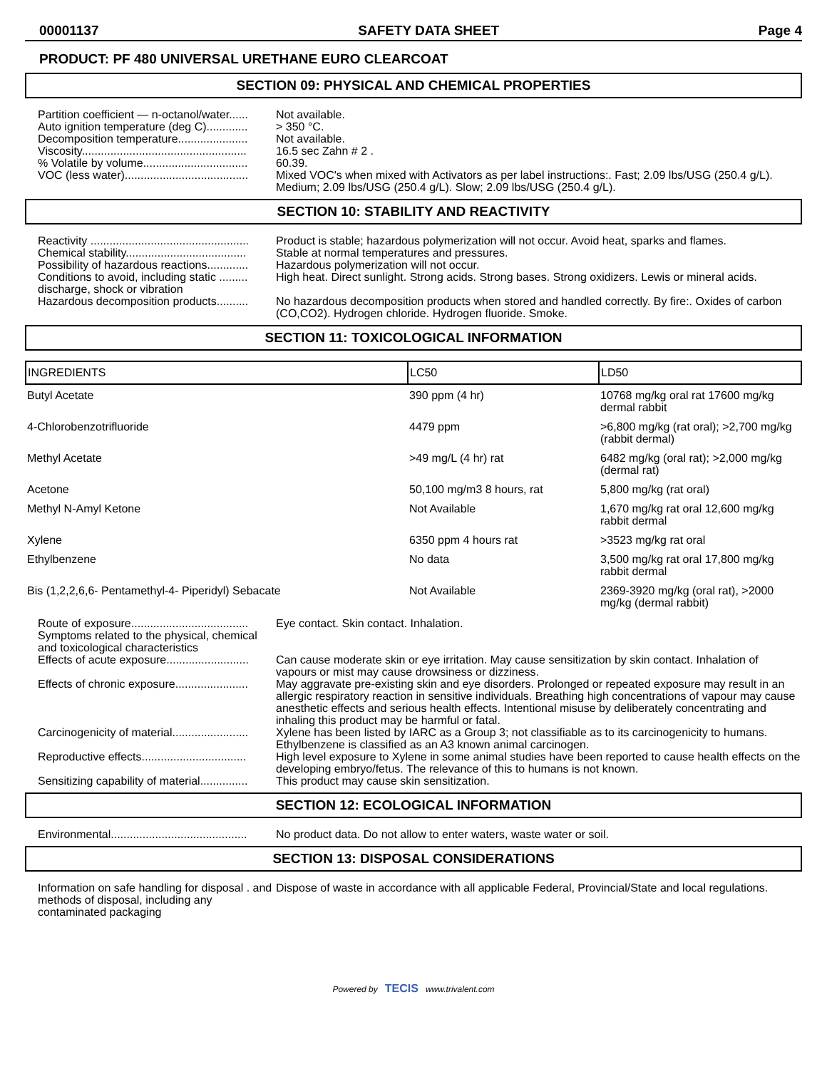00001137 SAFETY DATA SHEET Page 4
PRODUCT: PF 480 UNIVERSAL URETHANE EURO CLEARCOAT
SECTION 09: PHYSICAL AND CHEMICAL PROPERTIES
Partition coefficient — n-octanol/water......
Not available.
Auto ignition temperature (deg C).............
> 350 °C.
Decomposition temperature......................
Not available.
Viscosity....................................................
16.5 sec Zahn # 2 .
% Volatile by volume.................................
60.39.
VOC (less water).......................................
Mixed VOC's when mixed with Activators as per label instructions:. Fast; 2.09 lbs/USG (250.4 g/L). Medium; 2.09 lbs/USG (250.4 g/L). Slow; 2.09 lbs/USG (250.4 g/L).
SECTION 10: STABILITY AND REACTIVITY
Reactivity ..................................................
Product is stable; hazardous polymerization will not occur. Avoid heat, sparks and flames.
Chemical stability......................................
Stable at normal temperatures and pressures.
Possibility of hazardous reactions.............
Hazardous polymerization will not occur.
Conditions to avoid, including static ......... discharge, shock or vibration
High heat. Direct sunlight. Strong acids. Strong bases. Strong oxidizers. Lewis or mineral acids.
Hazardous decomposition products..........
No hazardous decomposition products when stored and handled correctly. By fire:. Oxides of carbon (CO,CO2). Hydrogen chloride. Hydrogen fluoride. Smoke.
SECTION 11: TOXICOLOGICAL INFORMATION
| INGREDIENTS | LC50 | LD50 |
| --- | --- | --- |
| Butyl Acetate | 390 ppm (4 hr) | 10768 mg/kg oral rat 17600 mg/kg dermal rabbit |
| 4-Chlorobenzotrifluoride | 4479 ppm | >6,800 mg/kg (rat oral); >2,700 mg/kg (rabbit dermal) |
| Methyl Acetate | >49 mg/L (4 hr) rat | 6482 mg/kg (oral rat); >2,000 mg/kg (dermal rat) |
| Acetone | 50,100 mg/m3 8 hours, rat | 5,800 mg/kg (rat oral) |
| Methyl N-Amyl Ketone | Not Available | 1,670 mg/kg rat oral 12,600 mg/kg rabbit dermal |
| Xylene | 6350 ppm 4 hours rat | >3523 mg/kg rat oral |
| Ethylbenzene | No data | 3,500 mg/kg rat oral 17,800 mg/kg rabbit dermal |
| Bis (1,2,2,6,6- Pentamethyl-4- Piperidyl) Sebacate | Not Available | 2369-3920 mg/kg (oral rat), >2000 mg/kg (dermal rabbit) |
Route of exposure.....................................
Eye contact. Skin contact. Inhalation.
Symptoms related to the physical, chemical and toxicological characteristics
Effects of acute exposure..........................
Can cause moderate skin or eye irritation. May cause sensitization by skin contact. Inhalation of vapours or mist may cause drowsiness or dizziness.
Effects of chronic exposure.......................
May aggravate pre-existing skin and eye disorders. Prolonged or repeated exposure may result in an allergic respiratory reaction in sensitive individuals. Breathing high concentrations of vapour may cause anesthetic effects and serious health effects. Intentional misuse by deliberately concentrating and inhaling this product may be harmful or fatal.
Carcinogenicity of material........................
Xylene has been listed by IARC as a Group 3; not classifiable as to its carcinogenicity to humans. Ethylbenzene is classified as an A3 known animal carcinogen.
Reproductive effects.................................
High level exposure to Xylene in some animal studies have been reported to cause health effects on the developing embryo/fetus. The relevance of this to humans is not known.
Sensitizing capability of material...............
This product may cause skin sensitization.
SECTION 12: ECOLOGICAL INFORMATION
Environmental...........................................
No product data. Do not allow to enter waters, waste water or soil.
SECTION 13: DISPOSAL CONSIDERATIONS
Information on safe handling for disposal . and methods of disposal, including any contaminated packaging
Dispose of waste in accordance with all applicable Federal, Provincial/State and local regulations.
Powered by TECIS www.trivalent.com